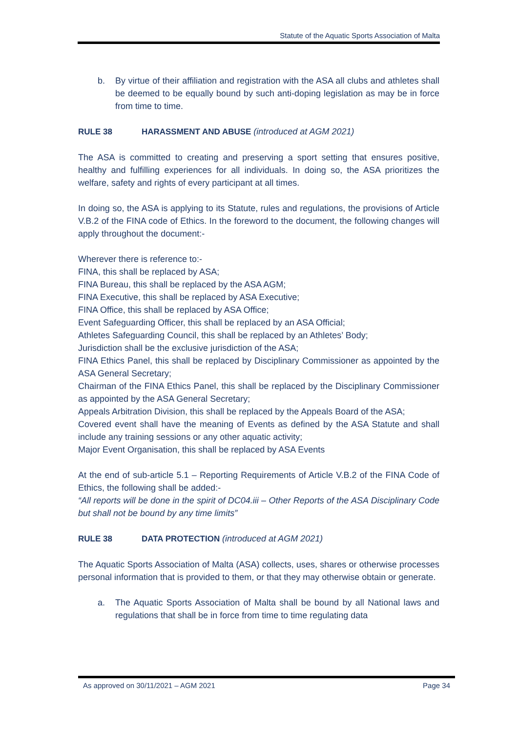Statute of the Aquatic Sports Association of Malta
b. By virtue of their affiliation and registration with the ASA all clubs and athletes shall be deemed to be equally bound by such anti-doping legislation as may be in force from time to time.
RULE 38 HARASSMENT AND ABUSE (introduced at AGM 2021)
The ASA is committed to creating and preserving a sport setting that ensures positive, healthy and fulfilling experiences for all individuals. In doing so, the ASA prioritizes the welfare, safety and rights of every participant at all times.
In doing so, the ASA is applying to its Statute, rules and regulations, the provisions of Article V.B.2 of the FINA code of Ethics. In the foreword to the document, the following changes will apply throughout the document:-
Wherever there is reference to:-
FINA, this shall be replaced by ASA;
FINA Bureau, this shall be replaced by the ASA AGM;
FINA Executive, this shall be replaced by ASA Executive;
FINA Office, this shall be replaced by ASA Office;
Event Safeguarding Officer, this shall be replaced by an ASA Official;
Athletes Safeguarding Council, this shall be replaced by an Athletes’ Body;
Jurisdiction shall be the exclusive jurisdiction of the ASA;
FINA Ethics Panel, this shall be replaced by Disciplinary Commissioner as appointed by the ASA General Secretary;
Chairman of the FINA Ethics Panel, this shall be replaced by the Disciplinary Commissioner as appointed by the ASA General Secretary;
Appeals Arbitration Division, this shall be replaced by the Appeals Board of the ASA;
Covered event shall have the meaning of Events as defined by the ASA Statute and shall include any training sessions or any other aquatic activity;
Major Event Organisation, this shall be replaced by ASA Events
At the end of sub-article 5.1 – Reporting Requirements of Article V.B.2 of the FINA Code of Ethics, the following shall be added:-
“All reports will be done in the spirit of DC04.iii – Other Reports of the ASA Disciplinary Code but shall not be bound by any time limits”
RULE 38 DATA PROTECTION (introduced at AGM 2021)
The Aquatic Sports Association of Malta (ASA) collects, uses, shares or otherwise processes personal information that is provided to them, or that they may otherwise obtain or generate.
a. The Aquatic Sports Association of Malta shall be bound by all National laws and regulations that shall be in force from time to time regulating data
As approved on 30/11/2021 – AGM 2021 Page 34